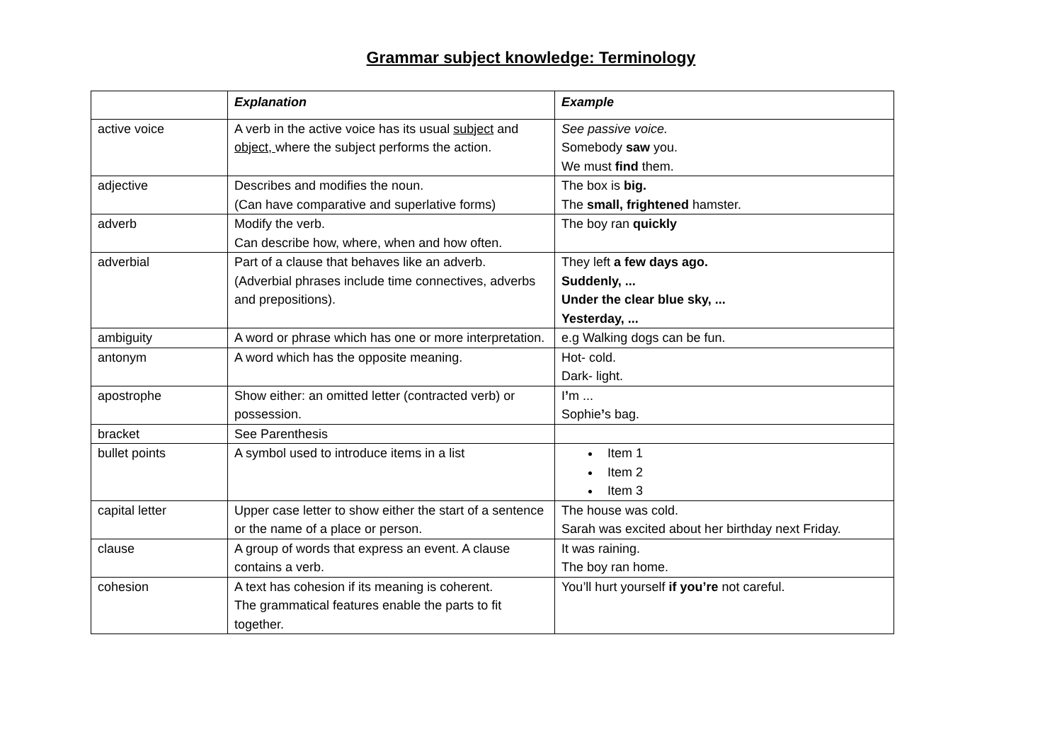Grammar subject knowledge: Terminology
| | Explanation | Example |
| --- | --- | --- |
| active voice | A verb in the active voice has its usual subject and object, where the subject performs the action. | See passive voice. Somebody saw you. We must find them. |
| adjective | Describes and modifies the noun. (Can have comparative and superlative forms) | The box is big. The small, frightened hamster. |
| adverb | Modify the verb. Can describe how, where, when and how often. | The boy ran quickly |
| adverbial | Part of a clause that behaves like an adverb. (Adverbial phrases include time connectives, adverbs and prepositions). | They left a few days ago. Suddenly, ... Under the clear blue sky, ... Yesterday, ... |
| ambiguity | A word or phrase which has one or more interpretation. | e.g Walking dogs can be fun. |
| antonym | A word which has the opposite meaning. | Hot- cold. Dark- light. |
| apostrophe | Show either: an omitted letter (contracted verb) or possession. | I ’ m ... Sophie ’ s bag. |
| bracket | See Parenthesis | |
| bullet points | A symbol used to introduce items in a list | Item 1 Item 2 Item 3 |
| capital letter | Upper case letter to show either the start of a sentence or the name of a place or person. | The house was cold. Sarah was excited about her birthday next Friday. |
| clause | A group of words that express an event. A clause contains a verb. | It was raining. The boy ran home. |
| cohesion | A text has cohesion if its meaning is coherent. The grammatical features enable the parts to fit together. | You’ll hurt yourself if you’re not careful. |